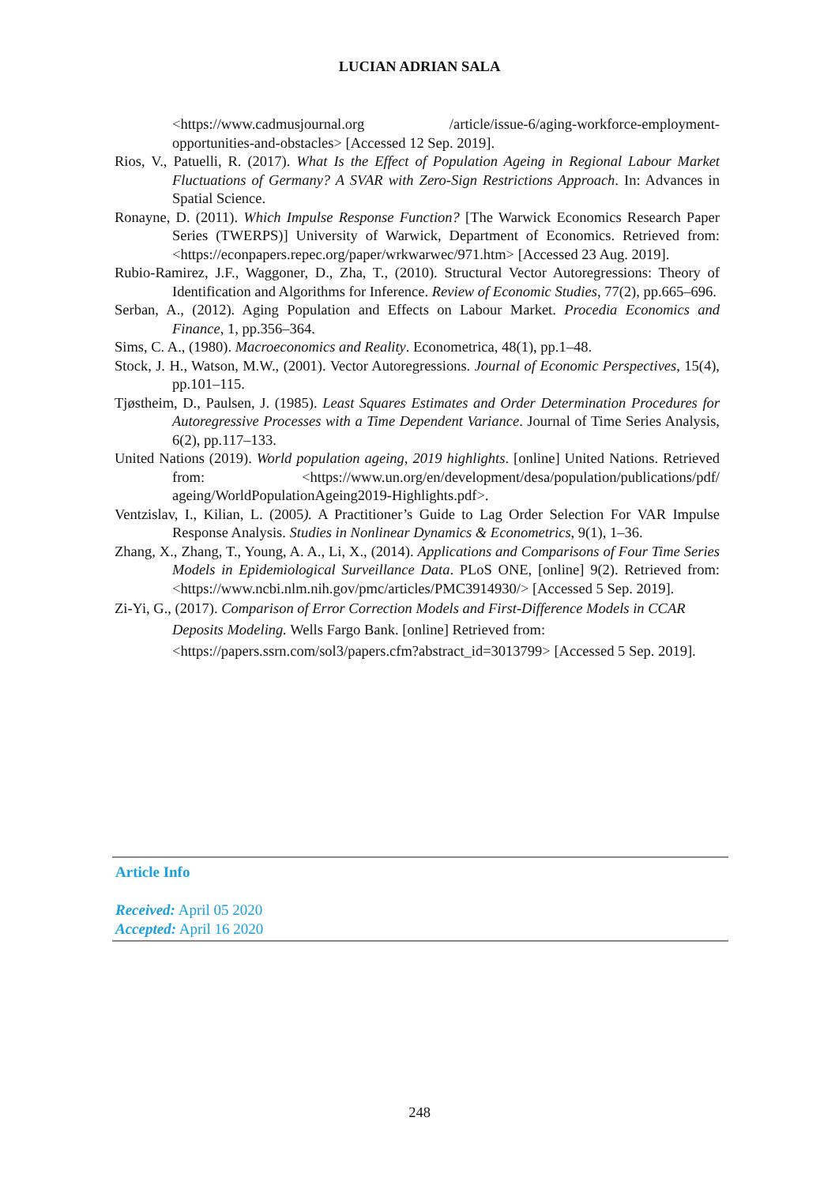LUCIAN ADRIAN SALA
<https://www.cadmusjournal.org /article/issue-6/aging-workforce-employment-opportunities-and-obstacles> [Accessed 12 Sep. 2019].
Rios, V., Patuelli, R. (2017). What Is the Effect of Population Ageing in Regional Labour Market Fluctuations of Germany? A SVAR with Zero-Sign Restrictions Approach. In: Advances in Spatial Science.
Ronayne, D. (2011). Which Impulse Response Function? [The Warwick Economics Research Paper Series (TWERPS)] University of Warwick, Department of Economics. Retrieved from: <https://econpapers.repec.org/paper/wrkwarwec/971.htm> [Accessed 23 Aug. 2019].
Rubio-Ramirez, J.F., Waggoner, D., Zha, T., (2010). Structural Vector Autoregressions: Theory of Identification and Algorithms for Inference. Review of Economic Studies, 77(2), pp.665–696.
Serban, A., (2012). Aging Population and Effects on Labour Market. Procedia Economics and Finance, 1, pp.356–364.
Sims, C. A., (1980). Macroeconomics and Reality. Econometrica, 48(1), pp.1–48.
Stock, J. H., Watson, M.W., (2001). Vector Autoregressions. Journal of Economic Perspectives, 15(4), pp.101–115.
Tjøstheim, D., Paulsen, J. (1985). Least Squares Estimates and Order Determination Procedures for Autoregressive Processes with a Time Dependent Variance. Journal of Time Series Analysis, 6(2), pp.117–133.
United Nations (2019). World population ageing, 2019 highlights. [online] United Nations. Retrieved from: <https://www.un.org/en/development/desa/population/publications/pdf/ ageing/WorldPopulationAgeing2019-Highlights.pdf>.
Ventzislav, I., Kilian, L. (2005). A Practitioner’s Guide to Lag Order Selection For VAR Impulse Response Analysis. Studies in Nonlinear Dynamics & Econometrics, 9(1), 1–36.
Zhang, X., Zhang, T., Young, A. A., Li, X., (2014). Applications and Comparisons of Four Time Series Models in Epidemiological Surveillance Data. PLoS ONE, [online] 9(2). Retrieved from: <https://www.ncbi.nlm.nih.gov/pmc/articles/PMC3914930/> [Accessed 5 Sep. 2019].
Zi-Yi, G., (2017). Comparison of Error Correction Models and First-Difference Models in CCAR Deposits Modeling. Wells Fargo Bank. [online] Retrieved from: <https://papers.ssrn.com/sol3/papers.cfm?abstract_id=3013799> [Accessed 5 Sep. 2019].
Article Info
Received: April 05 2020
Accepted: April 16 2020
248